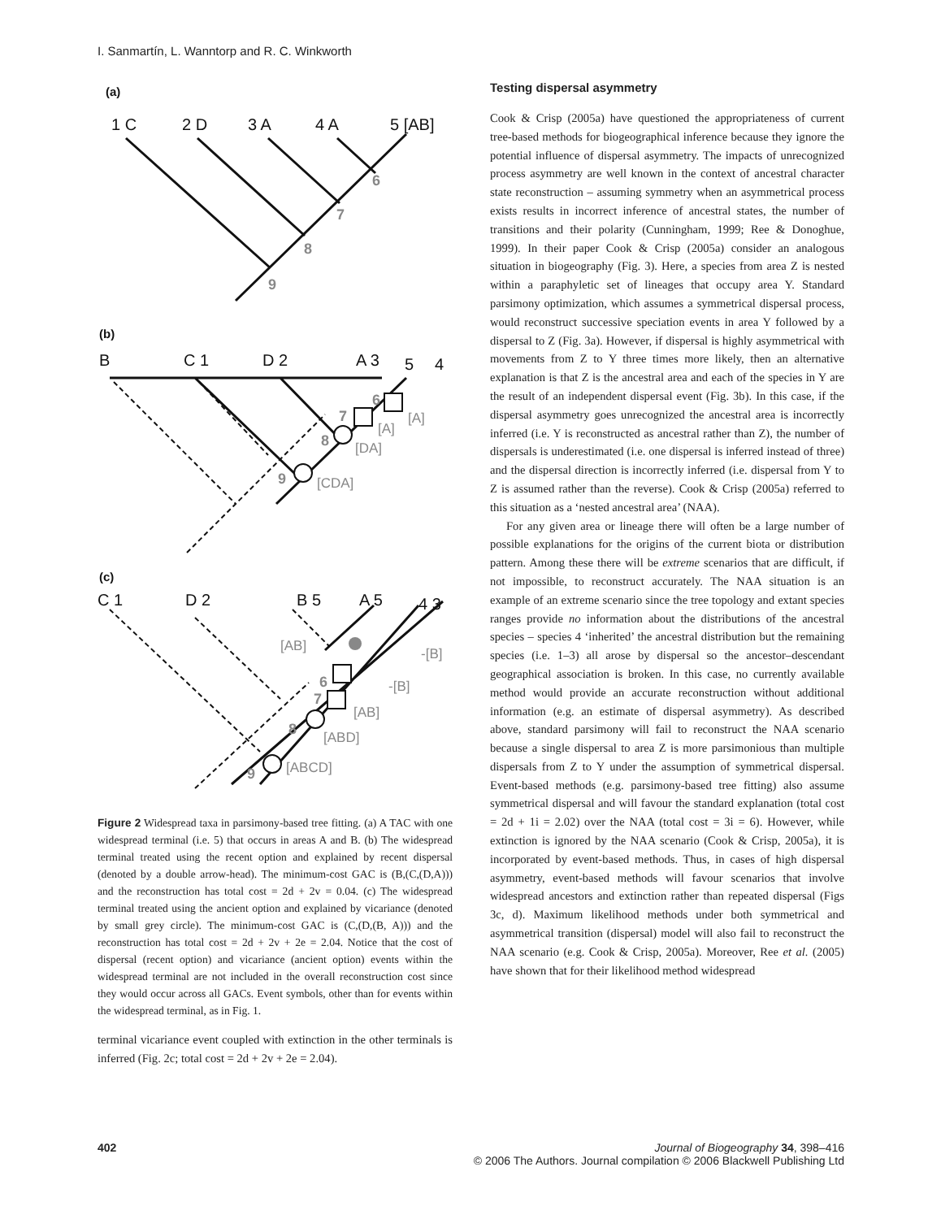I. Sanmartín, L. Wanntorp and R. C. Winkworth
(a)
1 C
2 D
3 A
4 A
5 [AB]
(b)
B
C 1
D 2
A 3
5
4
(c)
C 1
D 2
B 5
A 5
4 3
6
7
8
9
6
7
8
9
6
7
8
9
[A]
[A]
[DA]
[CDA]
[AB]
-[B]
-[B]
[AB]
[ABD]
[ABCD]
Figure 2 Widespread taxa in parsimony-based tree fitting. (a) A TAC with one widespread terminal (i.e. 5) that occurs in areas A and B. (b) The widespread terminal treated using the recent option and explained by recent dispersal (denoted by a double arrow-head). The minimum-cost GAC is (B,(C,(D,A))) and the reconstruction has total cost = 2d + 2v = 0.04. (c) The widespread terminal treated using the ancient option and explained by vicariance (denoted by small grey circle). The minimum-cost GAC is (C,(D,(B, A))) and the reconstruction has total cost = 2d + 2v + 2e = 2.04. Notice that the cost of dispersal (recent option) and vicariance (ancient option) events within the widespread terminal are not included in the overall reconstruction cost since they would occur across all GACs. Event symbols, other than for events within the widespread terminal, as in Fig. 1.
terminal vicariance event coupled with extinction in the other terminals is inferred (Fig. 2c; total cost = 2d + 2v + 2e = 2.04).
Testing dispersal asymmetry
Cook & Crisp (2005a) have questioned the appropriateness of current tree-based methods for biogeographical inference because they ignore the potential influence of dispersal asymmetry. The impacts of unrecognized process asymmetry are well known in the context of ancestral character state reconstruction – assuming symmetry when an asymmetrical process exists results in incorrect inference of ancestral states, the number of transitions and their polarity (Cunningham, 1999; Ree & Donoghue, 1999). In their paper Cook & Crisp (2005a) consider an analogous situation in biogeography (Fig. 3). Here, a species from area Z is nested within a paraphyletic set of lineages that occupy area Y. Standard parsimony optimization, which assumes a symmetrical dispersal process, would reconstruct successive speciation events in area Y followed by a dispersal to Z (Fig. 3a). However, if dispersal is highly asymmetrical with movements from Z to Y three times more likely, then an alternative explanation is that Z is the ancestral area and each of the species in Y are the result of an independent dispersal event (Fig. 3b). In this case, if the dispersal asymmetry goes unrecognized the ancestral area is incorrectly inferred (i.e. Y is reconstructed as ancestral rather than Z), the number of dispersals is underestimated (i.e. one dispersal is inferred instead of three) and the dispersal direction is incorrectly inferred (i.e. dispersal from Y to Z is assumed rather than the reverse). Cook & Crisp (2005a) referred to this situation as a ‘nested ancestral area’ (NAA).
For any given area or lineage there will often be a large number of possible explanations for the origins of the current biota or distribution pattern. Among these there will be extreme scenarios that are difficult, if not impossible, to reconstruct accurately. The NAA situation is an example of an extreme scenario since the tree topology and extant species ranges provide no information about the distributions of the ancestral species – species 4 ‘inherited’ the ancestral distribution but the remaining species (i.e. 1–3) all arose by dispersal so the ancestor–descendant geographical association is broken. In this case, no currently available method would provide an accurate reconstruction without additional information (e.g. an estimate of dispersal asymmetry). As described above, standard parsimony will fail to reconstruct the NAA scenario because a single dispersal to area Z is more parsimonious than multiple dispersals from Z to Y under the assumption of symmetrical dispersal. Event-based methods (e.g. parsimony-based tree fitting) also assume symmetrical dispersal and will favour the standard explanation (total cost = 2d + 1i = 2.02) over the NAA (total cost = 3i = 6). However, while extinction is ignored by the NAA scenario (Cook & Crisp, 2005a), it is incorporated by event-based methods. Thus, in cases of high dispersal asymmetry, event-based methods will favour scenarios that involve widespread ancestors and extinction rather than repeated dispersal (Figs 3c, d). Maximum likelihood methods under both symmetrical and asymmetrical transition (dispersal) model will also fail to reconstruct the NAA scenario (e.g. Cook & Crisp, 2005a). Moreover, Ree et al. (2005) have shown that for their likelihood method widespread
402 Journal of Biogeography 34, 398–416
© 2006 The Authors. Journal compilation © 2006 Blackwell Publishing Ltd